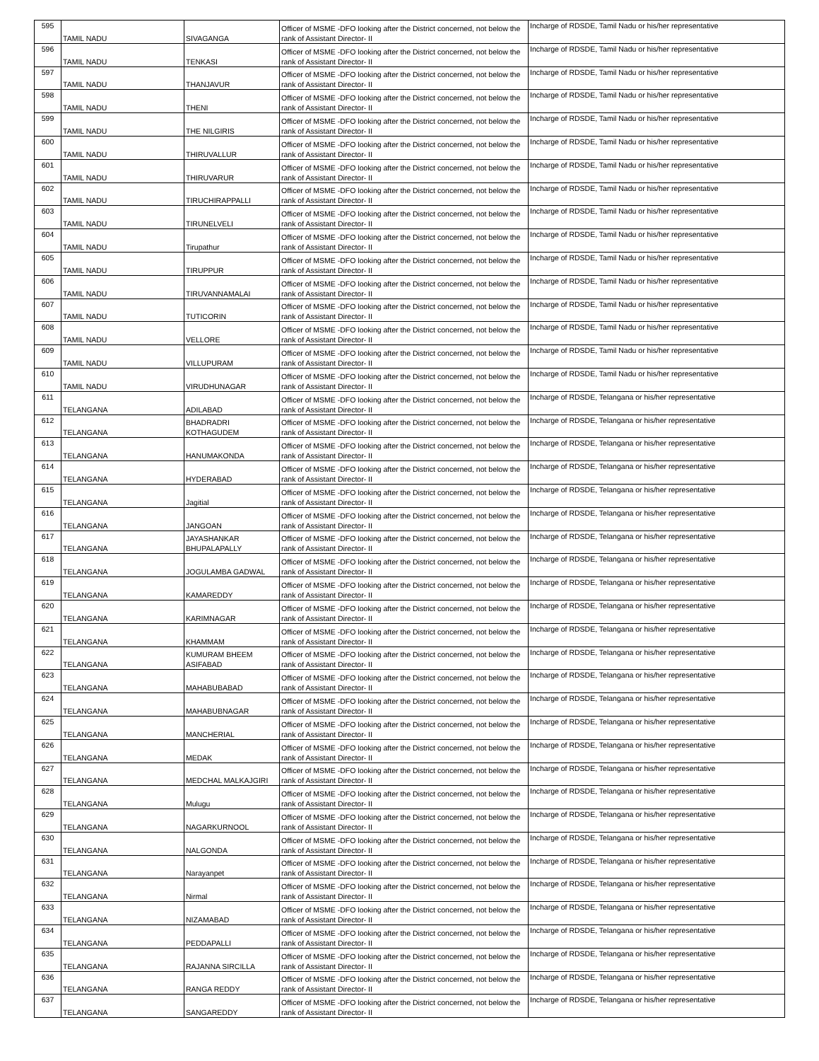| 595 | TAMIL NADU | SIVAGANGA | Officer of MSME -DFO looking after the District concerned, not below the rank of Assistant Director- II | Incharge of RDSDE, Tamil Nadu or his/her representative |
| 596 | TAMIL NADU | TENKASI | Officer of MSME -DFO looking after the District concerned, not below the rank of Assistant Director- II | Incharge of RDSDE, Tamil Nadu or his/her representative |
| 597 | TAMIL NADU | THANJAVUR | Officer of MSME -DFO looking after the District concerned, not below the rank of Assistant Director- II | Incharge of RDSDE, Tamil Nadu or his/her representative |
| 598 | TAMIL NADU | THENI | Officer of MSME -DFO looking after the District concerned, not below the rank of Assistant Director- II | Incharge of RDSDE, Tamil Nadu or his/her representative |
| 599 | TAMIL NADU | THE NILGIRIS | Officer of MSME -DFO looking after the District concerned, not below the rank of Assistant Director- II | Incharge of RDSDE, Tamil Nadu or his/her representative |
| 600 | TAMIL NADU | THIRUVALLUR | Officer of MSME -DFO looking after the District concerned, not below the rank of Assistant Director- II | Incharge of RDSDE, Tamil Nadu or his/her representative |
| 601 | TAMIL NADU | THIRUVARUR | Officer of MSME -DFO looking after the District concerned, not below the rank of Assistant Director- II | Incharge of RDSDE, Tamil Nadu or his/her representative |
| 602 | TAMIL NADU | TIRUCHIRAPPALLI | Officer of MSME -DFO looking after the District concerned, not below the rank of Assistant Director- II | Incharge of RDSDE, Tamil Nadu or his/her representative |
| 603 | TAMIL NADU | TIRUNELVELI | Officer of MSME -DFO looking after the District concerned, not below the rank of Assistant Director- II | Incharge of RDSDE, Tamil Nadu or his/her representative |
| 604 | TAMIL NADU | Tirupathur | Officer of MSME -DFO looking after the District concerned, not below the rank of Assistant Director- II | Incharge of RDSDE, Tamil Nadu or his/her representative |
| 605 | TAMIL NADU | TIRUPPUR | Officer of MSME -DFO looking after the District concerned, not below the rank of Assistant Director- II | Incharge of RDSDE, Tamil Nadu or his/her representative |
| 606 | TAMIL NADU | TIRUVANNAMALAI | Officer of MSME -DFO looking after the District concerned, not below the rank of Assistant Director- II | Incharge of RDSDE, Tamil Nadu or his/her representative |
| 607 | TAMIL NADU | TUTICORIN | Officer of MSME -DFO looking after the District concerned, not below the rank of Assistant Director- II | Incharge of RDSDE, Tamil Nadu or his/her representative |
| 608 | TAMIL NADU | VELLORE | Officer of MSME -DFO looking after the District concerned, not below the rank of Assistant Director- II | Incharge of RDSDE, Tamil Nadu or his/her representative |
| 609 | TAMIL NADU | VILLUPURAM | Officer of MSME -DFO looking after the District concerned, not below the rank of Assistant Director- II | Incharge of RDSDE, Tamil Nadu or his/her representative |
| 610 | TAMIL NADU | VIRUDHUNAGAR | Officer of MSME -DFO looking after the District concerned, not below the rank of Assistant Director- II | Incharge of RDSDE, Tamil Nadu or his/her representative |
| 611 | TELANGANA | ADILABAD | Officer of MSME -DFO looking after the District concerned, not below the rank of Assistant Director- II | Incharge of RDSDE, Telangana or his/her representative |
| 612 | TELANGANA | BHADRADRI KOTHAGUDEM | Officer of MSME -DFO looking after the District concerned, not below the rank of Assistant Director- II | Incharge of RDSDE, Telangana or his/her representative |
| 613 | TELANGANA | HANUMAKONDA | Officer of MSME -DFO looking after the District concerned, not below the rank of Assistant Director- II | Incharge of RDSDE, Telangana or his/her representative |
| 614 | TELANGANA | HYDERABAD | Officer of MSME -DFO looking after the District concerned, not below the rank of Assistant Director- II | Incharge of RDSDE, Telangana or his/her representative |
| 615 | TELANGANA | Jagitial | Officer of MSME -DFO looking after the District concerned, not below the rank of Assistant Director- II | Incharge of RDSDE, Telangana or his/her representative |
| 616 | TELANGANA | JANGOAN | Officer of MSME -DFO looking after the District concerned, not below the rank of Assistant Director- II | Incharge of RDSDE, Telangana or his/her representative |
| 617 | TELANGANA | JAYASHANKAR BHUPALAPALLY | Officer of MSME -DFO looking after the District concerned, not below the rank of Assistant Director- II | Incharge of RDSDE, Telangana or his/her representative |
| 618 | TELANGANA | JOGULAMBA GADWAL | Officer of MSME -DFO looking after the District concerned, not below the rank of Assistant Director- II | Incharge of RDSDE, Telangana or his/her representative |
| 619 | TELANGANA | KAMAREDDY | Officer of MSME -DFO looking after the District concerned, not below the rank of Assistant Director- II | Incharge of RDSDE, Telangana or his/her representative |
| 620 | TELANGANA | KARIMNAGAR | Officer of MSME -DFO looking after the District concerned, not below the rank of Assistant Director- II | Incharge of RDSDE, Telangana or his/her representative |
| 621 | TELANGANA | KHAMMAM | Officer of MSME -DFO looking after the District concerned, not below the rank of Assistant Director- II | Incharge of RDSDE, Telangana or his/her representative |
| 622 | TELANGANA | KUMURAM BHEEM ASIFABAD | Officer of MSME -DFO looking after the District concerned, not below the rank of Assistant Director- II | Incharge of RDSDE, Telangana or his/her representative |
| 623 | TELANGANA | MAHABUBABAD | Officer of MSME -DFO looking after the District concerned, not below the rank of Assistant Director- II | Incharge of RDSDE, Telangana or his/her representative |
| 624 | TELANGANA | MAHABUBNAGAR | Officer of MSME -DFO looking after the District concerned, not below the rank of Assistant Director- II | Incharge of RDSDE, Telangana or his/her representative |
| 625 | TELANGANA | MANCHERIAL | Officer of MSME -DFO looking after the District concerned, not below the rank of Assistant Director- II | Incharge of RDSDE, Telangana or his/her representative |
| 626 | TELANGANA | MEDAK | Officer of MSME -DFO looking after the District concerned, not below the rank of Assistant Director- II | Incharge of RDSDE, Telangana or his/her representative |
| 627 | TELANGANA | MEDCHAL MALKAJGIRI | Officer of MSME -DFO looking after the District concerned, not below the rank of Assistant Director- II | Incharge of RDSDE, Telangana or his/her representative |
| 628 | TELANGANA | Mulugu | Officer of MSME -DFO looking after the District concerned, not below the rank of Assistant Director- II | Incharge of RDSDE, Telangana or his/her representative |
| 629 | TELANGANA | NAGARKURNOOL | Officer of MSME -DFO looking after the District concerned, not below the rank of Assistant Director- II | Incharge of RDSDE, Telangana or his/her representative |
| 630 | TELANGANA | NALGONDA | Officer of MSME -DFO looking after the District concerned, not below the rank of Assistant Director- II | Incharge of RDSDE, Telangana or his/her representative |
| 631 | TELANGANA | Narayanpet | Officer of MSME -DFO looking after the District concerned, not below the rank of Assistant Director- II | Incharge of RDSDE, Telangana or his/her representative |
| 632 | TELANGANA | Nirmal | Officer of MSME -DFO looking after the District concerned, not below the rank of Assistant Director- II | Incharge of RDSDE, Telangana or his/her representative |
| 633 | TELANGANA | NIZAMABAD | Officer of MSME -DFO looking after the District concerned, not below the rank of Assistant Director- II | Incharge of RDSDE, Telangana or his/her representative |
| 634 | TELANGANA | PEDDAPALLI | Officer of MSME -DFO looking after the District concerned, not below the rank of Assistant Director- II | Incharge of RDSDE, Telangana or his/her representative |
| 635 | TELANGANA | RAJANNA SIRCILLA | Officer of MSME -DFO looking after the District concerned, not below the rank of Assistant Director- II | Incharge of RDSDE, Telangana or his/her representative |
| 636 | TELANGANA | RANGA REDDY | Officer of MSME -DFO looking after the District concerned, not below the rank of Assistant Director- II | Incharge of RDSDE, Telangana or his/her representative |
| 637 | TELANGANA | SANGAREDDY | Officer of MSME -DFO looking after the District concerned, not below the rank of Assistant Director- II | Incharge of RDSDE, Telangana or his/her representative |